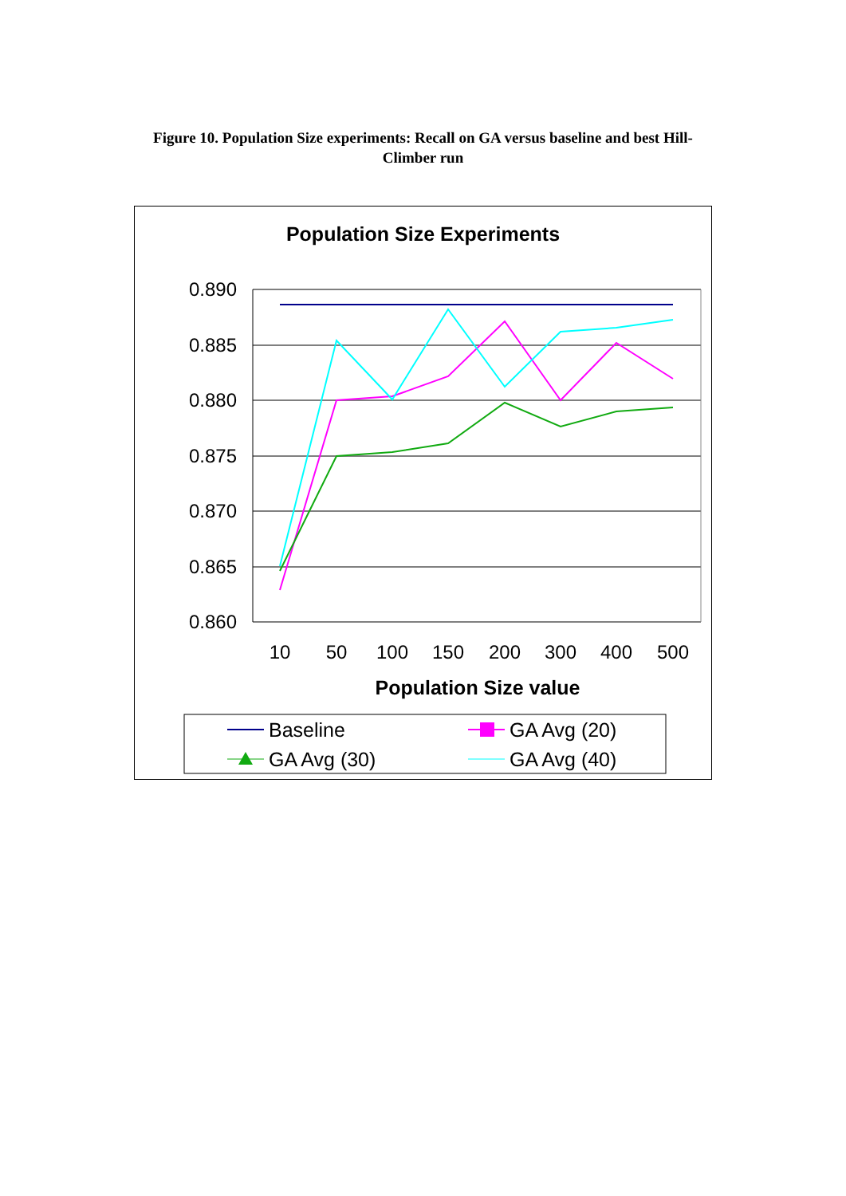Figure 10. Population Size experiments: Recall on GA versus baseline and best Hill-Climber run
Population Size Experiments
0.890
0.885
0.880
0.875
0.870
0.865
0.860
10
50
100
150
200
300
400
500
Population Size value
Baseline
GA Avg (20)
GA Avg (30)
GA Avg (40)